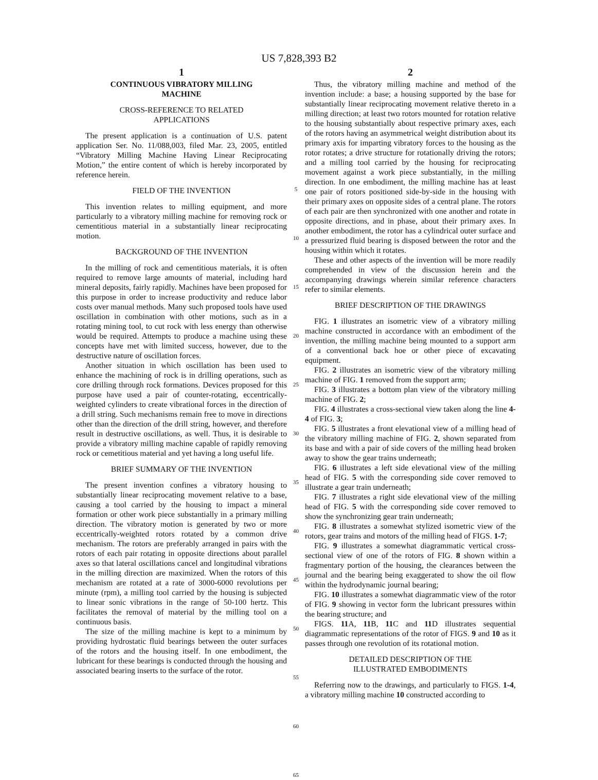US 7,828,393 B2
1
CONTINUOUS VIBRATORY MILLING
MACHINE
CROSS-REFERENCE TO RELATED
APPLICATIONS
The present application is a continuation of U.S. patent application Ser. No. 11/088,003, filed Mar. 23, 2005, entitled “Vibratory Milling Machine Having Linear Reciprocating Motion,” the entire content of which is hereby incorporated by reference herein.
FIELD OF THE INVENTION
This invention relates to milling equipment, and more particularly to a vibratory milling machine for removing rock or cementitious material in a substantially linear reciprocating motion.
BACKGROUND OF THE INVENTION
In the milling of rock and cementitious materials, it is often required to remove large amounts of material, including hard mineral deposits, fairly rapidly. Machines have been proposed for this purpose in order to increase productivity and reduce labor costs over manual methods. Many such proposed tools have used oscillation in combination with other motions, such as in a rotating mining tool, to cut rock with less energy than otherwise would be required. Attempts to produce a machine using these concepts have met with limited success, however, due to the destructive nature of oscillation forces.
Another situation in which oscillation has been used to enhance the machining of rock is in drilling operations, such as core drilling through rock formations. Devices proposed for this purpose have used a pair of counter-rotating, eccentrically-weighted cylinders to create vibrational forces in the direction of a drill string. Such mechanisms remain free to move in directions other than the direction of the drill string, however, and therefore result in destructive oscillations, as well. Thus, it is desirable to provide a vibratory milling machine capable of rapidly removing rock or cemetitious material and yet having a long useful life.
BRIEF SUMMARY OF THE INVENTION
The present invention confines a vibratory housing to substantially linear reciprocating movement relative to a base, causing a tool carried by the housing to impact a mineral formation or other work piece substantially in a primary milling direction. The vibratory motion is generated by two or more eccentrically-weighted rotors rotated by a common drive mechanism. The rotors are preferably arranged in pairs with the rotors of each pair rotating in opposite directions about parallel axes so that lateral oscillations cancel and longitudinal vibrations in the milling direction are maximized. When the rotors of this mechanism are rotated at a rate of 3000-6000 revolutions per minute (rpm), a milling tool carried by the housing is subjected to linear sonic vibrations in the range of 50-100 hertz. This facilitates the removal of material by the milling tool on a continuous basis.
The size of the milling machine is kept to a minimum by providing hydrostatic fluid bearings between the outer surfaces of the rotors and the housing itself. In one embodiment, the lubricant for these bearings is conducted through the housing and associated bearing inserts to the surface of the rotor.
5
10
15
20
25
30
35
40
45
50
55
60
65
2
Thus, the vibratory milling machine and method of the invention include: a base; a housing supported by the base for substantially linear reciprocating movement relative thereto in a milling direction; at least two rotors mounted for rotation relative to the housing substantially about respective primary axes, each of the rotors having an asymmetrical weight distribution about its primary axis for imparting vibratory forces to the housing as the rotor rotates; a drive structure for rotationally driving the rotors; and a milling tool carried by the housing for reciprocating movement against a work piece substantially, in the milling direction. In one embodiment, the milling machine has at least one pair of rotors positioned side-by-side in the housing with their primary axes on opposite sides of a central plane. The rotors of each pair are then synchronized with one another and rotate in opposite directions, and in phase, about their primary axes. In another embodiment, the rotor has a cylindrical outer surface and a pressurized fluid bearing is disposed between the rotor and the housing within which it rotates.
These and other aspects of the invention will be more readily comprehended in view of the discussion herein and the accompanying drawings wherein similar reference characters refer to similar elements.
BRIEF DESCRIPTION OF THE DRAWINGS
FIG. 1 illustrates an isometric view of a vibratory milling machine constructed in accordance with an embodiment of the invention, the milling machine being mounted to a support arm of a conventional back hoe or other piece of excavating equipment.
FIG. 2 illustrates an isometric view of the vibratory milling machine of FIG. 1 removed from the support arm;
FIG. 3 illustrates a bottom plan view of the vibratory milling machine of FIG. 2;
FIG. 4 illustrates a cross-sectional view taken along the line 4-4 of FIG. 3;
FIG. 5 illustrates a front elevational view of a milling head of the vibratory milling machine of FIG. 2, shown separated from its base and with a pair of side covers of the milling head broken away to show the gear trains underneath;
FIG. 6 illustrates a left side elevational view of the milling head of FIG. 5 with the corresponding side cover removed to illustrate a gear train underneath;
FIG. 7 illustrates a right side elevational view of the milling head of FIG. 5 with the corresponding side cover removed to show the synchronizing gear train underneath;
FIG. 8 illustrates a somewhat stylized isometric view of the rotors, gear trains and motors of the milling head of FIGS. 1-7;
FIG. 9 illustrates a somewhat diagrammatic vertical cross-sectional view of one of the rotors of FIG. 8 shown within a fragmentary portion of the housing, the clearances between the journal and the bearing being exaggerated to show the oil flow within the hydrodynamic journal bearing;
FIG. 10 illustrates a somewhat diagrammatic view of the rotor of FIG. 9 showing in vector form the lubricant pressures within the bearing structure; and
FIGS. 11 A, 11 B, 11 C and 11 D illustrates sequential diagrammatic representations of the rotor of FIGS. 9 and 10 as it passes through one revolution of its rotational motion.
DETAILED DESCRIPTION OF THE
ILLUSTRATED EMBODIMENTS
Referring now to the drawings, and particularly to FIGS. 1-4, a vibratory milling machine 10 constructed according to